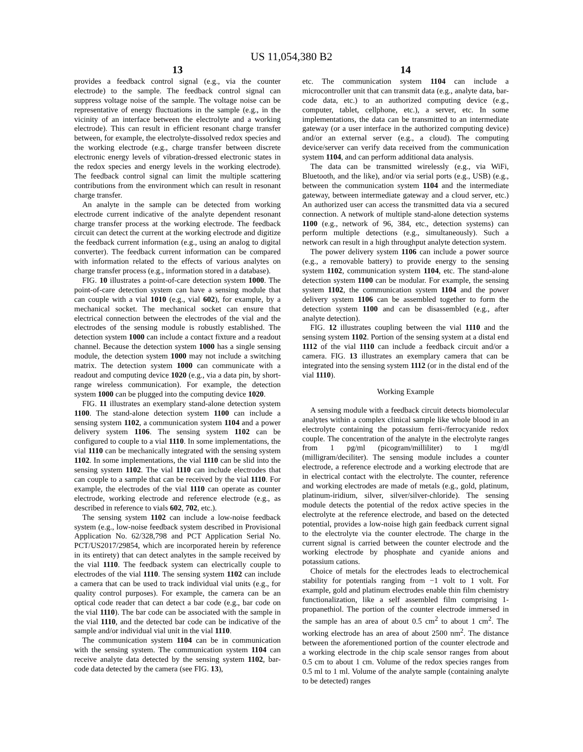US 11,054,380 B2
13
provides a feedback control signal (e.g., via the counter electrode) to the sample. The feedback control signal can suppress voltage noise of the sample. The voltage noise can be representative of energy fluctuations in the sample (e.g., in the vicinity of an interface between the electrolyte and a working electrode). This can result in efficient resonant charge transfer between, for example, the electrolyte-dissolved redox species and the working electrode (e.g., charge transfer between discrete electronic energy levels of vibration-dressed electronic states in the redox species and energy levels in the working electrode). The feedback control signal can limit the multiple scattering contributions from the environment which can result in resonant charge transfer.
An analyte in the sample can be detected from working electrode current indicative of the analyte dependent resonant charge transfer process at the working electrode. The feedback circuit can detect the current at the working electrode and digitize the feedback current information (e.g., using an analog to digital converter). The feedback current information can be compared with information related to the effects of various analytes on charge transfer process (e.g., information stored in a database).
FIG. 10 illustrates a point-of-care detection system 1000. The point-of-care detection system can have a sensing module that can couple with a vial 1010 (e.g., vial 602), for example, by a mechanical socket. The mechanical socket can ensure that electrical connection between the electrodes of the vial and the electrodes of the sensing module is robustly established. The detection system 1000 can include a contact fixture and a readout channel. Because the detection system 1000 has a single sensing module, the detection system 1000 may not include a switching matrix. The detection system 1000 can communicate with a readout and computing device 1020 (e.g., via a data pin, by short-range wireless communication). For example, the detection system 1000 can be plugged into the computing device 1020.
FIG. 11 illustrates an exemplary stand-alone detection system 1100. The stand-alone detection system 1100 can include a sensing system 1102, a communication system 1104 and a power delivery system 1106. The sensing system 1102 can be configured to couple to a vial 1110. In some implementations, the vial 1110 can be mechanically integrated with the sensing system 1102. In some implementations, the vial 1110 can be slid into the sensing system 1102. The vial 1110 can include electrodes that can couple to a sample that can be received by the vial 1110. For example, the electrodes of the vial 1110 can operate as counter electrode, working electrode and reference electrode (e.g., as described in reference to vials 602, 702, etc.).
The sensing system 1102 can include a low-noise feedback system (e.g., low-noise feedback system described in Provisional Application No. 62/328,798 and PCT Application Serial No. PCT/US2017/29854, which are incorporated herein by reference in its entirety) that can detect analytes in the sample received by the vial 1110. The feedback system can electrically couple to electrodes of the vial 1110. The sensing system 1102 can include a camera that can be used to track individual vial units (e.g., for quality control purposes). For example, the camera can be an optical code reader that can detect a bar code (e.g., bar code on the vial 1110). The bar code can be associated with the sample in the vial 1110, and the detected bar code can be indicative of the sample and/or individual vial unit in the vial 1110.
The communication system 1104 can be in communication with the sensing system. The communication system 1104 can receive analyte data detected by the sensing system 1102, bar-code data detected by the camera (see FIG. 13),
14
etc. The communication system 1104 can include a microcontroller unit that can transmit data (e.g., analyte data, bar-code data, etc.) to an authorized computing device (e.g., computer, tablet, cellphone, etc.), a server, etc. In some implementations, the data can be transmitted to an intermediate gateway (or a user interface in the authorized computing device) and/or an external server (e.g., a cloud). The computing device/server can verify data received from the communication system 1104, and can perform additional data analysis.
The data can be transmitted wirelessly (e.g., via WiFi, Bluetooth, and the like), and/or via serial ports (e.g., USB) (e.g., between the communication system 1104 and the intermediate gateway, between intermediate gateway and a cloud server, etc.) An authorized user can access the transmitted data via a secured connection. A network of multiple stand-alone detection systems 1100 (e.g., network of 96, 384, etc., detection systems) can perform multiple detections (e.g., simultaneously). Such a network can result in a high throughput analyte detection system.
The power delivery system 1106 can include a power source (e.g., a removable battery) to provide energy to the sensing system 1102, communication system 1104, etc. The stand-alone detection system 1100 can be modular. For example, the sensing system 1102, the communication system 1104 and the power delivery system 1106 can be assembled together to form the detection system 1100 and can be disassembled (e.g., after analyte detection).
FIG. 12 illustrates coupling between the vial 1110 and the sensing system 1102. Portion of the sensing system at a distal end 1112 of the vial 1110 can include a feedback circuit and/or a camera. FIG. 13 illustrates an exemplary camera that can be integrated into the sensing system 1112 (or in the distal end of the vial 1110).
Working Example
A sensing module with a feedback circuit detects biomolecular analytes within a complex clinical sample like whole blood in an electrolyte containing the potassium ferri-/ferrocyanide redox couple. The concentration of the analyte in the electrolyte ranges from 1 pg/ml (picogram/milliliter) to 1 mg/dl (milligram/deciliter). The sensing module includes a counter electrode, a reference electrode and a working electrode that are in electrical contact with the electrolyte. The counter, reference and working electrodes are made of metals (e.g., gold, platinum, platinum-iridium, silver, silver/silver-chloride). The sensing module detects the potential of the redox active species in the electrolyte at the reference electrode, and based on the detected potential, provides a low-noise high gain feedback current signal to the electrolyte via the counter electrode. The charge in the current signal is carried between the counter electrode and the working electrode by phosphate and cyanide anions and potassium cations.
Choice of metals for the electrodes leads to electrochemical stability for potentials ranging from −1 volt to 1 volt. For example, gold and platinum electrodes enable thin film chemistry functionalization, like a self assembled film comprising 1-propanethiol. The portion of the counter electrode immersed in the sample has an area of about 0.5 cm<sup>2</sup> to about 1 cm<sup>2</sup>. The working electrode has an area of about 2500 nm<sup>2</sup>. The distance between the aforementioned portion of the counter electrode and a working electrode in the chip scale sensor ranges from about 0.5 cm to about 1 cm. Volume of the redox species ranges from 0.5 ml to 1 ml. Volume of the analyte sample (containing analyte to be detected) ranges